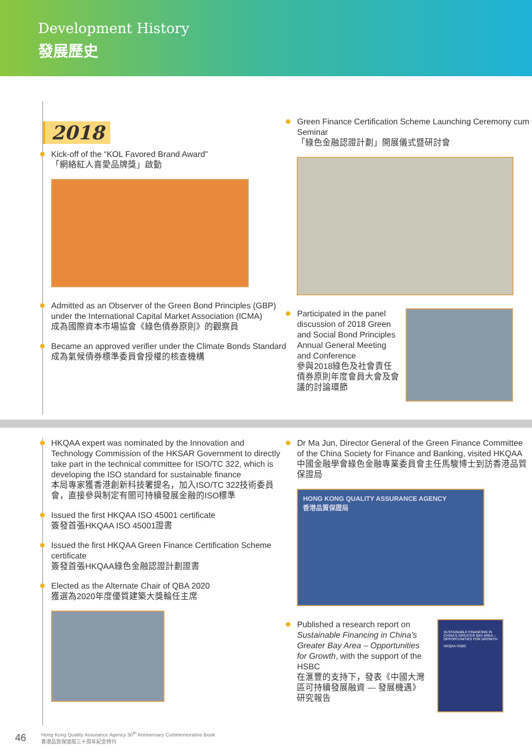Development History
發展歷史
2018
Kick-off of the “KOL Favored Brand Award”
「網絡紅人喜愛品牌獎」啟動
Admitted as an Observer of the Green Bond Principles (GBP) under the International Capital Market Association (ICMA)
成為國際資本市場協會《綠色債券原則》的觀察員
Became an approved verifier under the Climate Bonds Standard
成為氣候債券標準委員會授權的核查機構
Green Finance Certification Scheme Launching Ceremony cum Seminar
「綠色金融認證計劃」開展儀式暨研討會
Participated in the panel discussion of 2018 Green and Social Bond Principles Annual General Meeting and Conference
參與2018綠色及社會責任債券原則年度會員大會及會議的討論環節
HKQAA expert was nominated by the Innovation and Technology Commission of the HKSAR Government to directly take part in the technical committee for ISO/TC 322, which is developing the ISO standard for sustainable finance
本局專家獲香港創新科技署提名，加入ISO/TC 322技術委員會，直接參與制定有關可持續發展金融的ISO標準
Issued the first HKQAA ISO 45001 certificate
簽發首張HKQAA ISO 45001證書
Issued the first HKQAA Green Finance Certification Scheme certificate
簽發首張HKQAA綠色金融認證計劃證書
Elected as the Alternate Chair of QBA 2020
獲選為2020年度優質建築大獎輪任主席
Dr Ma Jun, Director General of the Green Finance Committee of the China Society for Finance and Banking, visited HKQAA
中國金融學會綠色金融專業委員會主任馬駿博士到訪香港品質保證局
HONG KONG QUALITY ASSURANCE AGENCY
香港品質保證局
Published a research report on Sustainable Financing in China’s Greater Bay Area – Opportunities for Growth, with the support of the HSBC
在滙豐的支持下，發表《中國大灣區可持續發展融資 — 發展機遇》研究報告
SUSTAINABLE FINANCING IN CHINA'S GREATER BAY AREA – OPPORTUNITIES FOR GROWTH
HKQAA HSBC
46 Hong Kong Quality Assurance Agency 30<sup>th</sup> Anniversary Commemorative Book
香港品質保證局三十周年紀念特刊